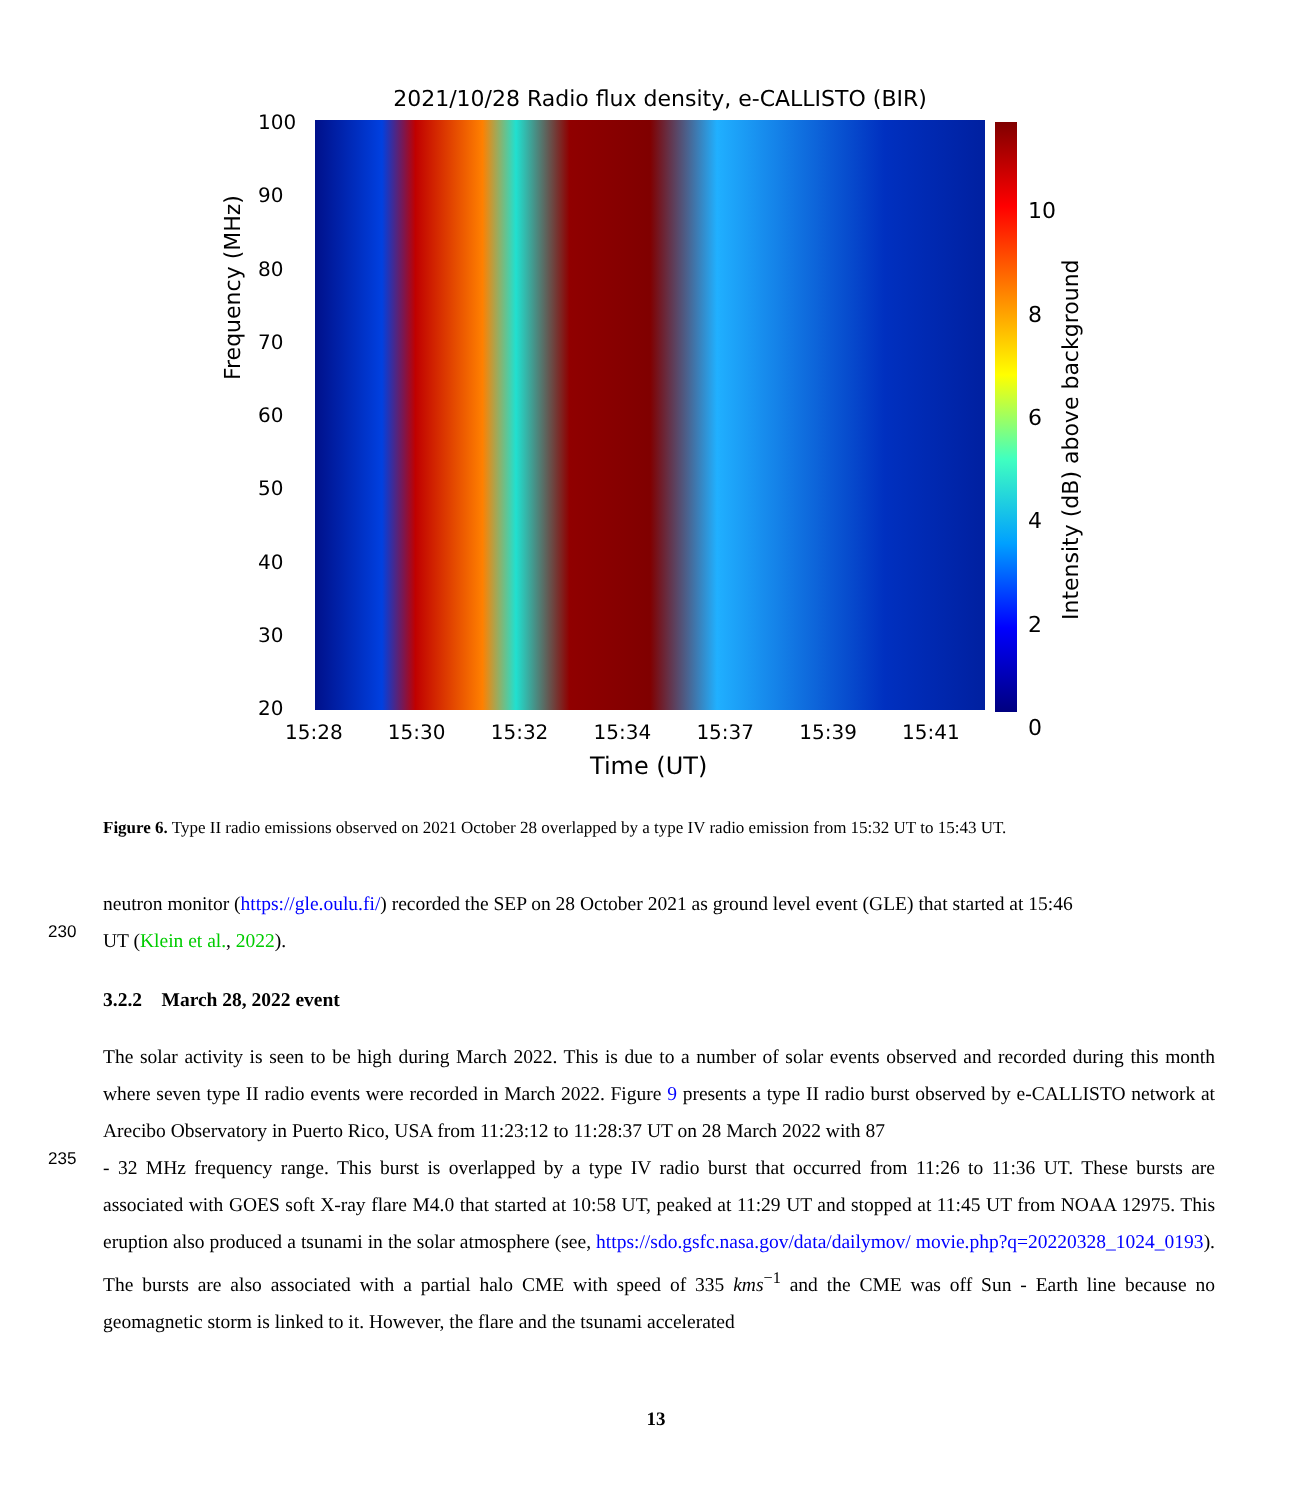2021/10/28 Radio flux density, e-CALLISTO (BIR)
Frequency (MHz)
100
90
80
70
60
50
40
30
20
15:28 15:30 15:32 15:34 15:37 15:39 15:41
Time (UT)
10
86420
Intensity (dB) above background
Figure 6. Type II radio emissions observed on 2021 October 28 overlapped by a type IV radio emission from 15:32 UT to 15:43 UT.
neutron monitor (https://gle.oulu.fi/) recorded the SEP on 28 October 2021 as ground level event (GLE) that started at 15:46
230 UT (Klein et al., 2022).
3.2.2 March 28, 2022 event
The solar activity is seen to be high during March 2022. This is due to a number of solar events observed and recorded during this month where seven type II radio events were recorded in March 2022. Figure 9 presents a type II radio burst observed by e-CALLISTO network at Arecibo Observatory in Puerto Rico, USA from 11:23:12 to 11:28:37 UT on 28 March 2022 with 87
235 - 32 MHz frequency range. This burst is overlapped by a type IV radio burst that occurred from 11:26 to 11:36 UT. These bursts are associated with GOES soft X-ray flare M4.0 that started at 10:58 UT, peaked at 11:29 UT and stopped at 11:45 UT from NOAA 12975. This eruption also produced a tsunami in the solar atmosphere (see, https://sdo.gsfc.nasa.gov/data/dailymov/ movie.php?q=20220328_1024_0193). The bursts are also associated with a partial halo CME with speed of 335 kms<sup>−1</sup> and the CME was off Sun - Earth line because no geomagnetic storm is linked to it. However, the flare and the tsunami accelerated
13